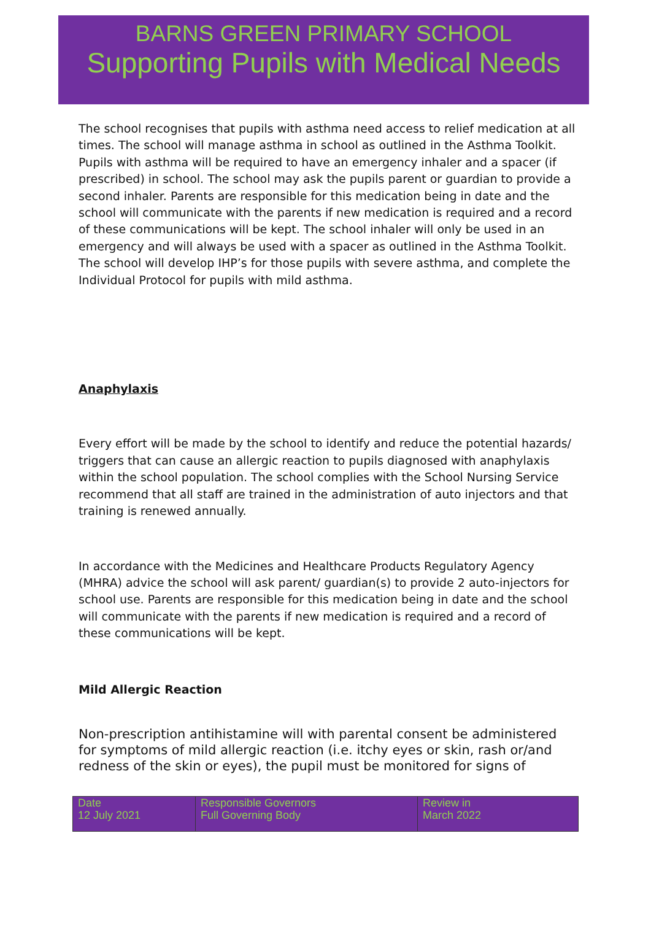BARNS GREEN PRIMARY SCHOOL
Supporting Pupils with Medical Needs
The school recognises that pupils with asthma need access to relief medication at all times. The school will manage asthma in school as outlined in the Asthma Toolkit. Pupils with asthma will be required to have an emergency inhaler and a spacer (if prescribed) in school. The school may ask the pupils parent or guardian to provide a second inhaler. Parents are responsible for this medication being in date and the school will communicate with the parents if new medication is required and a record of these communications will be kept. The school inhaler will only be used in an emergency and will always be used with a spacer as outlined in the Asthma Toolkit. The school will develop IHP’s for those pupils with severe asthma, and complete the Individual Protocol for pupils with mild asthma.
Anaphylaxis
Every effort will be made by the school to identify and reduce the potential hazards/ triggers that can cause an allergic reaction to pupils diagnosed with anaphylaxis within the school population. The school complies with the School Nursing Service recommend that all staff are trained in the administration of auto injectors and that training is renewed annually.
In accordance with the Medicines and Healthcare Products Regulatory Agency (MHRA) advice the school will ask parent/ guardian(s) to provide 2 auto-injectors for school use. Parents are responsible for this medication being in date and the school will communicate with the parents if new medication is required and a record of these communications will be kept.
Mild Allergic Reaction
Non-prescription antihistamine will with parental consent be administered for symptoms of mild allergic reaction (i.e. itchy eyes or skin, rash or/and redness of the skin or eyes), the pupil must be monitored for signs of
| Date 12 July 2021 | Responsible Governors Full Governing Body | Review in March 2022 |